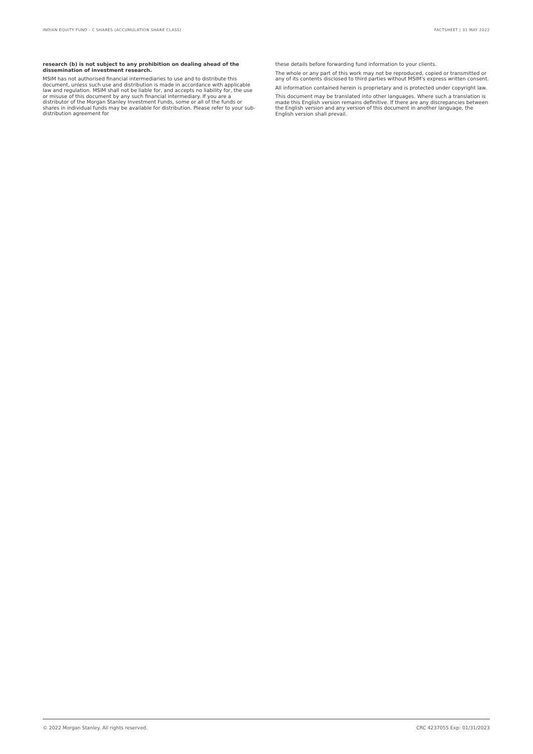INDIAN EQUITY FUND - C SHARES (ACCUMULATION SHARE CLASS) FACTSHEET | 31 MAY 2022
research (b) is not subject to any prohibition on dealing ahead of the dissemination of investment research.
MSIM has not authorised financial intermediaries to use and to distribute this document, unless such use and distribution is made in accordance with applicable law and regulation. MSIM shall not be liable for, and accepts no liability for, the use or misuse of this document by any such financial intermediary. If you are a distributor of the Morgan Stanley Investment Funds, some or all of the funds or shares in individual funds may be available for distribution. Please refer to your sub-distribution agreement for
these details before forwarding fund information to your clients.
The whole or any part of this work may not be reproduced, copied or transmitted or any of its contents disclosed to third parties without MSIM's express written consent.
All information contained herein is proprietary and is protected under copyright law.
This document may be translated into other languages. Where such a translation is made this English version remains definitive. If there are any discrepancies between the English version and any version of this document in another language, the English version shall prevail.
© 2022 Morgan Stanley. All rights reserved. CRC 4237055 Exp: 01/31/2023